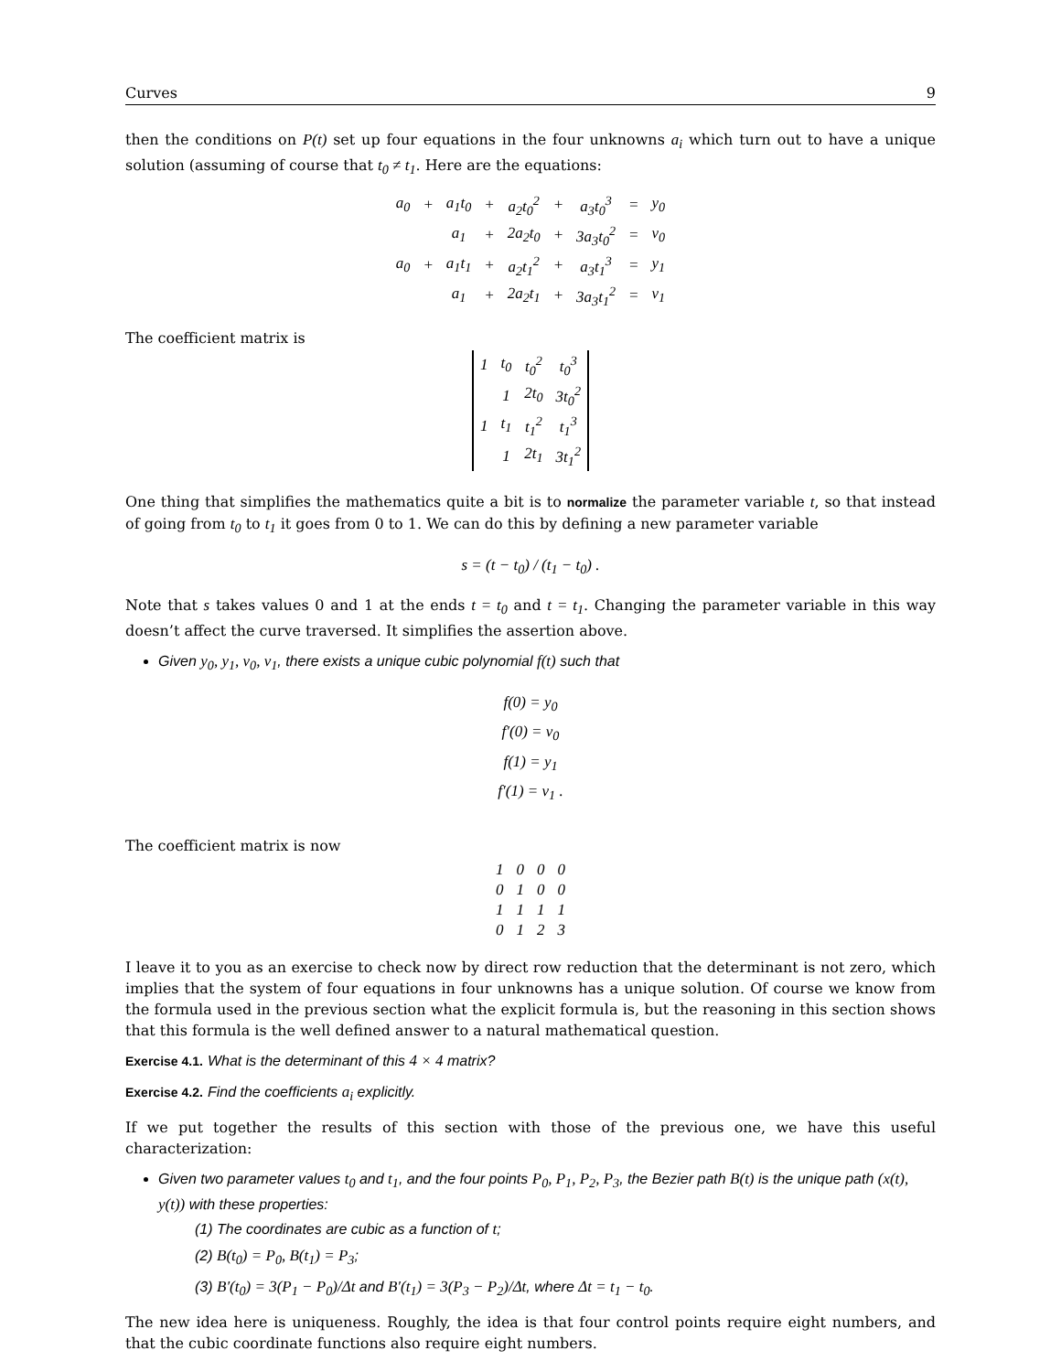Curves 9
then the conditions on P(t) set up four equations in the four unknowns a<sub>i</sub> which turn out to have a unique solution (assuming of course that t<sub>0</sub> ≠ t<sub>1</sub>. Here are the equations:
| a<sub>0</sub> | + | a<sub>1</sub>t<sub>0</sub> | + | a<sub>2</sub>t<sub>0</sub><sup>2</sup> | + | a<sub>3</sub>t<sub>0</sub><sup>3</sup> | = | y<sub>0</sub> |
| | | a<sub>1</sub> | + | 2a<sub>2</sub>t<sub>0</sub> | + | 3a<sub>3</sub>t<sub>0</sub><sup>2</sup> | = | v<sub>0</sub> |
| a<sub>0</sub> | + | a<sub>1</sub>t<sub>1</sub> | + | a<sub>2</sub>t<sub>1</sub><sup>2</sup> | + | a<sub>3</sub>t<sub>1</sub><sup>3</sup> | = | y<sub>1</sub> |
| | | a<sub>1</sub> | + | 2a<sub>2</sub>t<sub>1</sub> | + | 3a<sub>3</sub>t<sub>1</sub><sup>2</sup> | = | v<sub>1</sub> |
The coefficient matrix is
| 1 | t<sub>0</sub> | t<sub>0</sub><sup>2</sup> | t<sub>0</sub><sup>3</sup> |
| | 1 | 2t<sub>0</sub> | 3t<sub>0</sub><sup>2</sup> |
| 1 | t<sub>1</sub> | t<sub>1</sub><sup>2</sup> | t<sub>1</sub><sup>3</sup> |
| | 1 | 2t<sub>1</sub> | 3t<sub>1</sub><sup>2</sup> |
One thing that simplifies the mathematics quite a bit is to normalize the parameter variable t, so that instead of going from t<sub>0</sub> to t<sub>1</sub> it goes from 0 to 1. We can do this by defining a new parameter variable
s = (t − t<sub>0</sub>) / (t<sub>1</sub> − t<sub>0</sub>) .
Note that s takes values 0 and 1 at the ends t = t<sub>0</sub> and t = t<sub>1</sub>. Changing the parameter variable in this way doesn’t affect the curve traversed. It simplifies the assertion above.
Given y<sub>0</sub>, y<sub>1</sub>, v<sub>0</sub>, v<sub>1</sub>, there exists a unique cubic polynomial f(t) such that
f(0) = y<sub>0</sub>
f′(0) = v<sub>0</sub>
f(1) = y<sub>1</sub>
f′(1) = v<sub>1</sub> .
The coefficient matrix is now
| 1 | 0 | 0 | 0 |
| 0 | 1 | 0 | 0 |
| 1 | 1 | 1 | 1 |
| 0 | 1 | 2 | 3 |
I leave it to you as an exercise to check now by direct row reduction that the determinant is not zero, which implies that the system of four equations in four unknowns has a unique solution. Of course we know from the formula used in the previous section what the explicit formula is, but the reasoning in this section shows that this formula is the well defined answer to a natural mathematical question.
Exercise 4.1. What is the determinant of this 4 × 4 matrix?
Exercise 4.2. Find the coefficients a<sub>i</sub> explicitly.
If we put together the results of this section with those of the previous one, we have this useful characterization:
Given two parameter values t<sub>0</sub> and t<sub>1</sub>, and the four points P<sub>0</sub>, P<sub>1</sub>, P<sub>2</sub>, P<sub>3</sub>, the Bezier path B(t) is the unique path (x(t), y(t)) with these properties:
(1) The coordinates are cubic as a function of t;
(2) B(t<sub>0</sub>) = P<sub>0</sub>, B(t<sub>1</sub>) = P<sub>3</sub>;
(3) B′(t<sub>0</sub>) = 3(P<sub>1</sub> − P<sub>0</sub>)/Δt and B′(t<sub>1</sub>) = 3(P<sub>3</sub> − P<sub>2</sub>)/Δt, where Δt = t<sub>1</sub> − t<sub>0</sub>.
The new idea here is uniqueness. Roughly, the idea is that four control points require eight numbers, and that the cubic coordinate functions also require eight numbers.